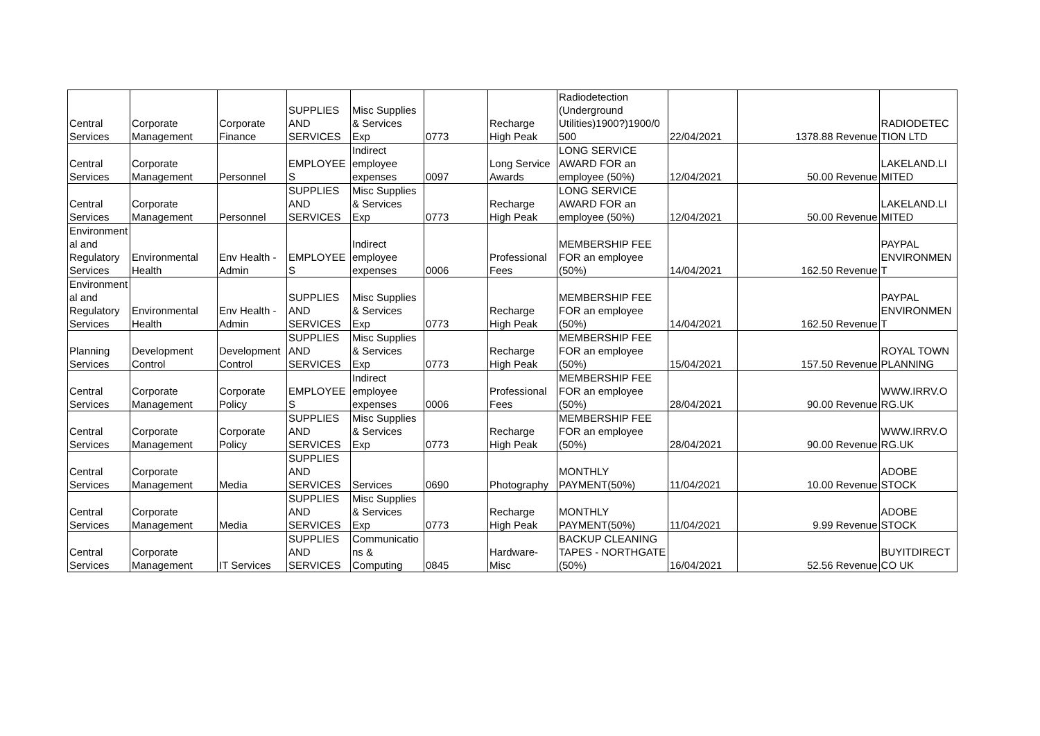| Central Services | Corporate Management | Corporate Finance | SUPPLIES AND SERVICES | Misc Supplies & Services Exp | 0773 | Recharge High Peak | Radiodetection (Underground Utilities)1900?)1900/0 500 | 22/04/2021 | 1378.88 | Revenue | RADIODETEC TION LTD |
| Central Services | Corporate Management | Personnel | EMPLOYEE S | Indirect employee expenses | 0097 | Long Service Awards | LONG SERVICE AWARD FOR an employee (50%) | 12/04/2021 | 50.00 | Revenue | LAKELAND.LI MITED |
| Central Services | Corporate Management | Personnel | SUPPLIES AND SERVICES | Misc Supplies & Services Exp | 0773 | Recharge High Peak | LONG SERVICE AWARD FOR an employee (50%) | 12/04/2021 | 50.00 | Revenue | LAKELAND.LI MITED |
| Environment al and Regulatory Services | Environmental Health | Env Health - Admin | EMPLOYEE S | Indirect employee expenses | 0006 | Professional Fees | MEMBERSHIP FEE FOR an employee (50%) | 14/04/2021 | 162.50 | Revenue | PAYPAL ENVIRONMEN T |
| Environment al and Regulatory Services | Environmental Health | Env Health - Admin | SUPPLIES AND SERVICES | Misc Supplies & Services Exp | 0773 | Recharge High Peak | MEMBERSHIP FEE FOR an employee (50%) | 14/04/2021 | 162.50 | Revenue | PAYPAL ENVIRONMEN T |
| Planning Services | Development Control | Development Control | SUPPLIES AND SERVICES | Misc Supplies & Services Exp | 0773 | Recharge High Peak | MEMBERSHIP FEE FOR an employee (50%) | 15/04/2021 | 157.50 | Revenue | ROYAL TOWN PLANNING |
| Central Services | Corporate Management | Corporate Policy | EMPLOYEE S | Indirect employee expenses | 0006 | Professional Fees | MEMBERSHIP FEE FOR an employee (50%) | 28/04/2021 | 90.00 | Revenue | WWW.IRRV.O RG.UK |
| Central Services | Corporate Management | Corporate Policy | SUPPLIES AND SERVICES | Misc Supplies & Services Exp | 0773 | Recharge High Peak | MEMBERSHIP FEE FOR an employee (50%) | 28/04/2021 | 90.00 | Revenue | WWW.IRRV.O RG.UK |
| Central Services | Corporate Management | Media | SUPPLIES AND SERVICES | Services | 0690 | Photography | MONTHLY PAYMENT(50%) | 11/04/2021 | 10.00 | Revenue | ADOBE STOCK |
| Central Services | Corporate Management | Media | SUPPLIES AND SERVICES | Misc Supplies & Services Exp | 0773 | Recharge High Peak | MONTHLY PAYMENT(50%) | 11/04/2021 | 9.99 | Revenue | ADOBE STOCK |
| Central Services | Corporate Management | IT Services | SUPPLIES AND SERVICES | Communicatio ns & Computing | 0845 | Hardware-Misc | BACKUP CLEANING TAPES - NORTHGATE (50%) | 16/04/2021 | 52.56 | Revenue | BUYITDIRECT CO UK |